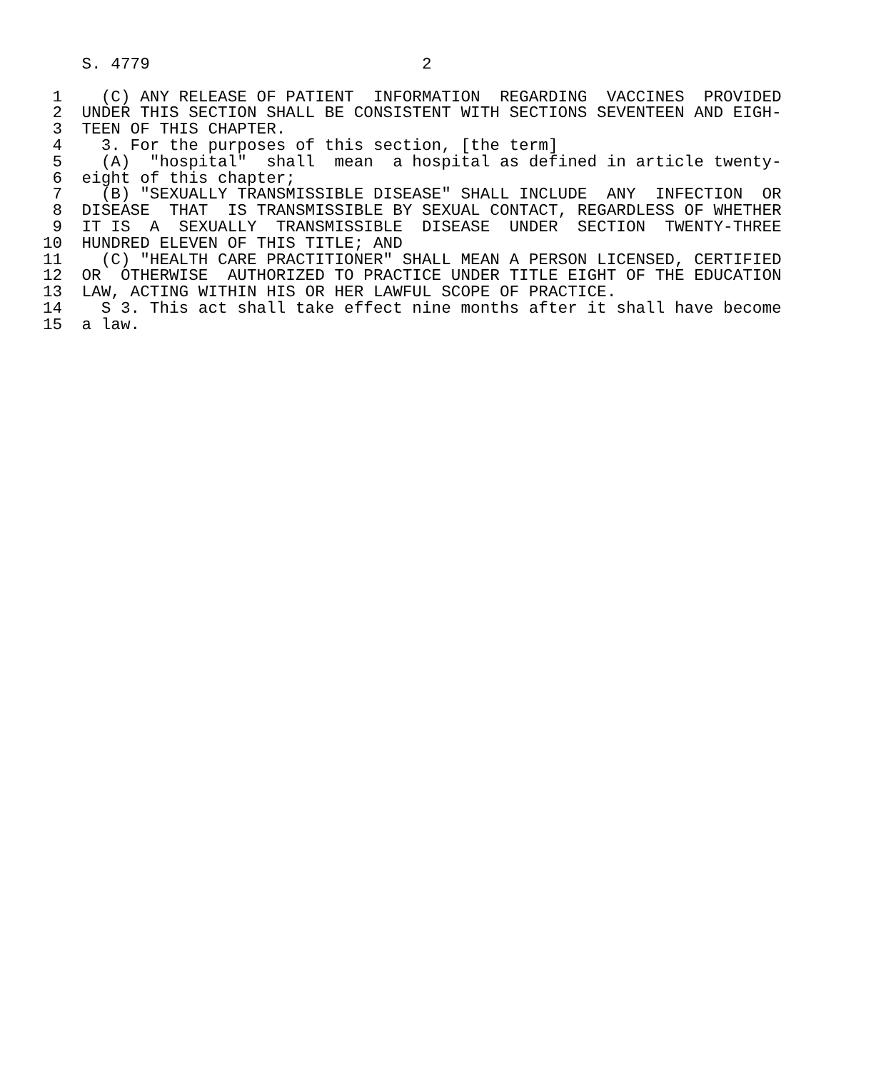S. 4779                            2

 1    (C) ANY RELEASE OF PATIENT  INFORMATION  REGARDING  VACCINES  PROVIDED
 2  UNDER THIS SECTION SHALL BE CONSISTENT WITH SECTIONS SEVENTEEN AND EIGH-
 3  TEEN OF THIS CHAPTER.
 4    3. For the purposes of this section, [the term]
 5    (A)  "hospital"  shall  mean  a hospital as defined in article twenty-
 6  eight of this chapter;
 7    (B) "SEXUALLY TRANSMISSIBLE DISEASE" SHALL INCLUDE  ANY  INFECTION  OR
 8  DISEASE  THAT  IS TRANSMISSIBLE BY SEXUAL CONTACT, REGARDLESS OF WHETHER
 9  IT IS  A  SEXUALLY  TRANSMISSIBLE  DISEASE  UNDER  SECTION  TWENTY-THREE
10  HUNDRED ELEVEN OF THIS TITLE; AND
11    (C) "HEALTH CARE PRACTITIONER" SHALL MEAN A PERSON LICENSED, CERTIFIED
12  OR  OTHERWISE  AUTHORIZED TO PRACTICE UNDER TITLE EIGHT OF THE EDUCATION
13  LAW, ACTING WITHIN HIS OR HER LAWFUL SCOPE OF PRACTICE.
14    S 3. This act shall take effect nine months after it shall have become
15  a law.